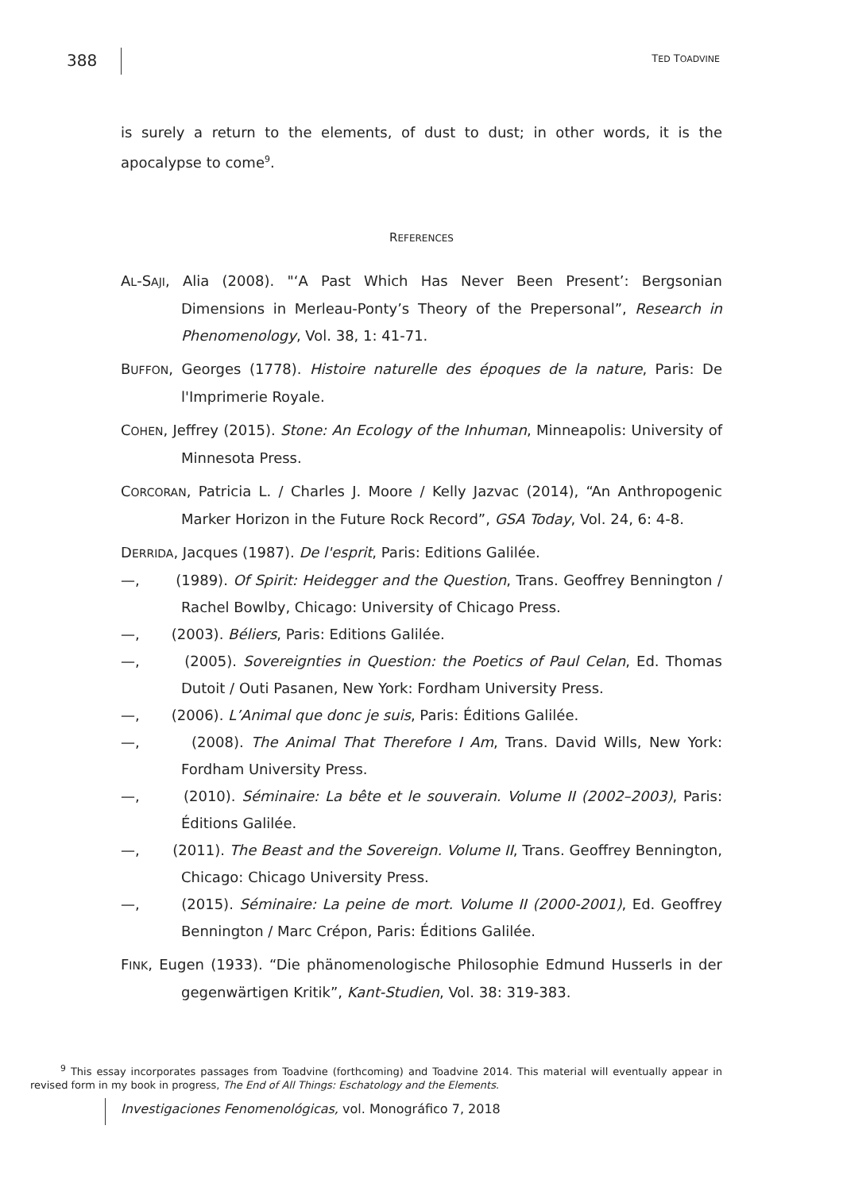388 TED TOADVINE
is surely a return to the elements, of dust to dust; in other words, it is the apocalypse to come<sup>9</sup>.
REFERENCES
AL-SAJI, Alia (2008). "‘A Past Which Has Never Been Present’: Bergsonian Dimensions in Merleau-Ponty’s Theory of the Prepersonal”, Research in Phenomenology, Vol. 38, 1: 41-71.
BUFFON, Georges (1778). Histoire naturelle des époques de la nature, Paris: De l'Imprimerie Royale.
COHEN, Jeffrey (2015). Stone: An Ecology of the Inhuman, Minneapolis: University of Minnesota Press.
CORCORAN, Patricia L. / Charles J. Moore / Kelly Jazvac (2014), “An Anthropogenic Marker Horizon in the Future Rock Record”, GSA Today, Vol. 24, 6: 4-8.
DERRIDA, Jacques (1987). De l'esprit, Paris: Editions Galilée.
—, (1989). Of Spirit: Heidegger and the Question, Trans. Geoffrey Bennington / Rachel Bowlby, Chicago: University of Chicago Press.
—, (2003). Béliers, Paris: Editions Galilée.
—, (2005). Sovereignties in Question: the Poetics of Paul Celan, Ed. Thomas Dutoit / Outi Pasanen, New York: Fordham University Press.
—, (2006). L’Animal que donc je suis, Paris: Éditions Galilée.
—, (2008). The Animal That Therefore I Am, Trans. David Wills, New York: Fordham University Press.
—, (2010). Séminaire: La bête et le souverain. Volume II (2002–2003), Paris: Éditions Galilée.
—, (2011). The Beast and the Sovereign. Volume II, Trans. Geoffrey Bennington, Chicago: Chicago University Press.
—, (2015). Séminaire: La peine de mort. Volume II (2000-2001), Ed. Geoffrey Bennington / Marc Crépon, Paris: Éditions Galilée.
FINK, Eugen (1933). “Die phänomenologische Philosophie Edmund Husserls in der gegenwärtigen Kritik”, Kant-Studien, Vol. 38: 319-383.
<sup>9</sup> This essay incorporates passages from Toadvine (forthcoming) and Toadvine 2014. This material will eventually appear in revised form in my book in progress, The End of All Things: Eschatology and the Elements.
Investigaciones Fenomenológicas, vol. Monográfico 7, 2018